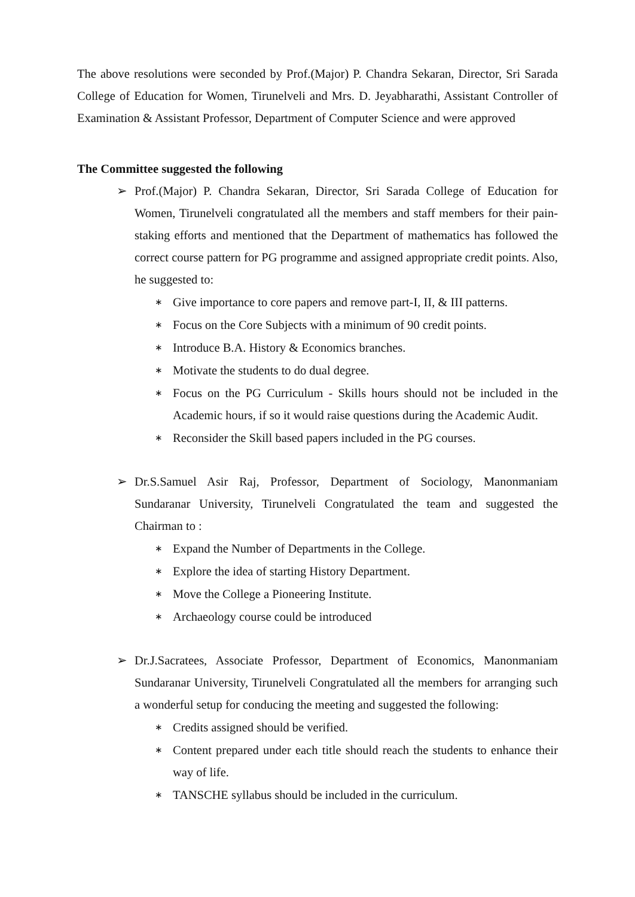The above resolutions were seconded by Prof.(Major) P. Chandra Sekaran, Director, Sri Sarada College of Education for Women, Tirunelveli and Mrs. D. Jeyabharathi, Assistant Controller of Examination & Assistant Professor, Department of Computer Science and were approved
The Committee suggested the following
➢ Prof.(Major) P. Chandra Sekaran, Director, Sri Sarada College of Education for Women, Tirunelveli congratulated all the members and staff members for their pain-staking efforts and mentioned that the Department of mathematics has followed the correct course pattern for PG programme and assigned appropriate credit points. Also, he suggested to:
∗ Give importance to core papers and remove part-I, II, & III patterns.
∗ Focus on the Core Subjects with a minimum of 90 credit points.
∗ Introduce B.A. History & Economics branches.
∗ Motivate the students to do dual degree.
∗ Focus on the PG Curriculum - Skills hours should not be included in the Academic hours, if so it would raise questions during the Academic Audit.
∗ Reconsider the Skill based papers included in the PG courses.
➢ Dr.S.Samuel Asir Raj, Professor, Department of Sociology, Manonmaniam Sundaranar University, Tirunelveli Congratulated the team and suggested the Chairman to :
∗ Expand the Number of Departments in the College.
∗ Explore the idea of starting History Department.
∗ Move the College a Pioneering Institute.
∗ Archaeology course could be introduced
➢ Dr.J.Sacratees, Associate Professor, Department of Economics, Manonmaniam Sundaranar University, Tirunelveli Congratulated all the members for arranging such a wonderful setup for conducing the meeting and suggested the following:
∗ Credits assigned should be verified.
∗ Content prepared under each title should reach the students to enhance their way of life.
∗ TANSCHE syllabus should be included in the curriculum.